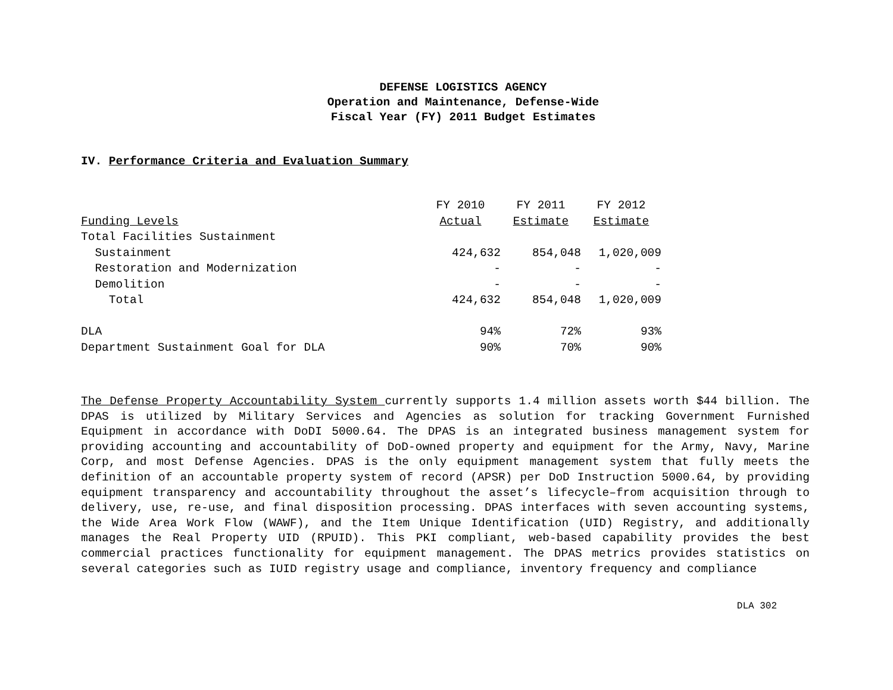DEFENSE LOGISTICS AGENCY
Operation and Maintenance, Defense-Wide
Fiscal Year (FY) 2011 Budget Estimates
IV. Performance Criteria and Evaluation Summary
| | FY 2010 | FY 2011 | FY 2012 |
| --- | --- | --- | --- |
| Funding Levels | Actual | Estimate | Estimate |
| Total Facilities Sustainment | | | |
| Sustainment | 424,632 | 854,048 | 1,020,009 |
| Restoration and Modernization | - | - | - |
| Demolition | - | - | - |
| Total | 424,632 | 854,048 | 1,020,009 |
| DLA | 94% | 72% | 93% |
| Department Sustainment Goal for DLA | 90% | 70% | 90% |
The Defense Property Accountability System currently supports 1.4 million assets worth $44 billion. The DPAS is utilized by Military Services and Agencies as solution for tracking Government Furnished Equipment in accordance with DoDI 5000.64. The DPAS is an integrated business management system for providing accounting and accountability of DoD-owned property and equipment for the Army, Navy, Marine Corp, and most Defense Agencies. DPAS is the only equipment management system that fully meets the definition of an accountable property system of record (APSR) per DoD Instruction 5000.64, by providing equipment transparency and accountability throughout the asset’s lifecycle–from acquisition through to delivery, use, re-use, and final disposition processing. DPAS interfaces with seven accounting systems, the Wide Area Work Flow (WAWF), and the Item Unique Identification (UID) Registry, and additionally manages the Real Property UID (RPUID). This PKI compliant, web-based capability provides the best commercial practices functionality for equipment management. The DPAS metrics provides statistics on several categories such as IUID registry usage and compliance, inventory frequency and compliance
DLA 302